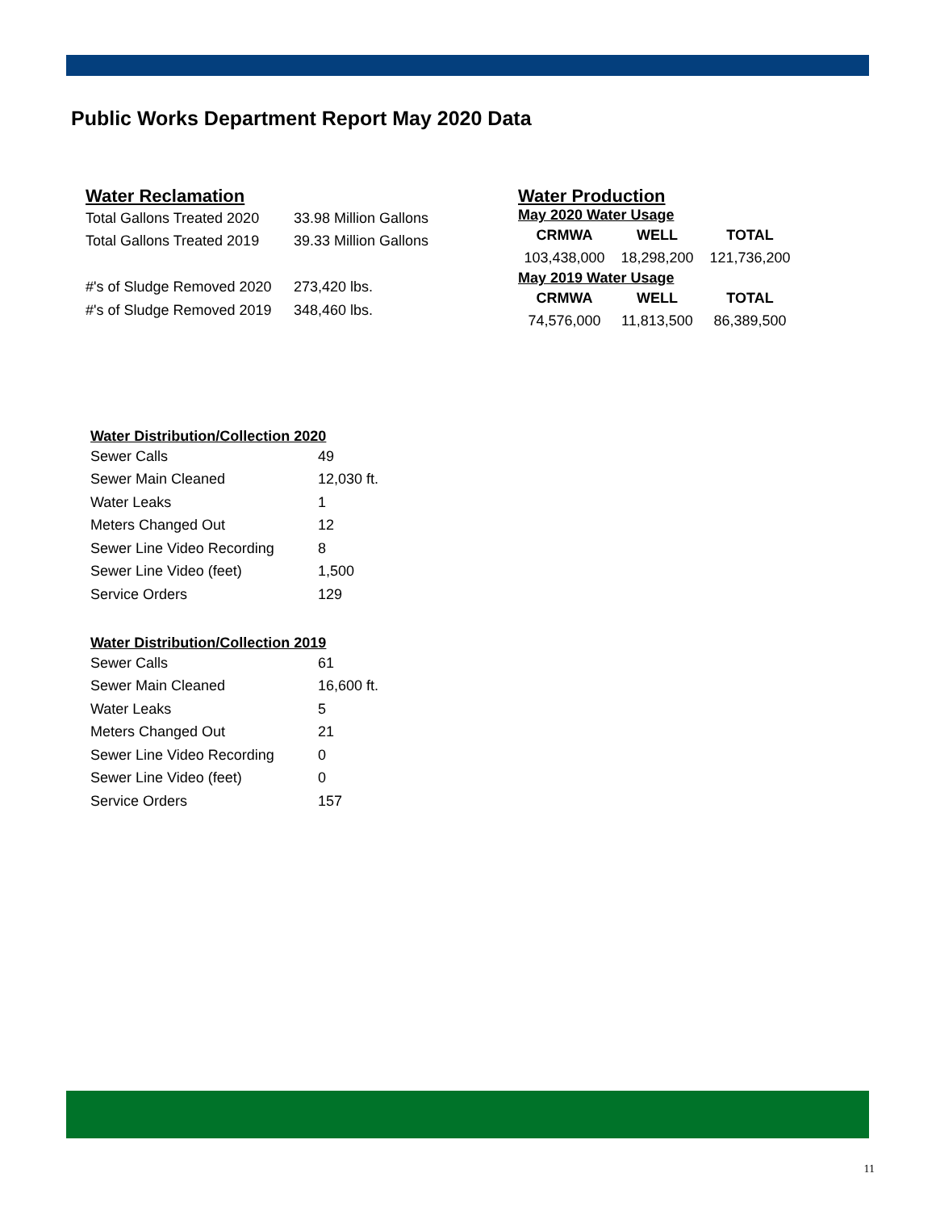Public Works Department Report May 2020 Data
Water Reclamation
| Total Gallons Treated 2020 | 33.98 Million Gallons |
| Total Gallons Treated 2019 | 39.33 Million Gallons |
| #'s of Sludge Removed 2020 | 273,420 lbs. |
| #'s of Sludge Removed 2019 | 348,460 lbs. |
Water Production
May 2020 Water Usage
| CRMWA | WELL | TOTAL |
| --- | --- | --- |
| 103,438,000 | 18,298,200 | 121,736,200 |
May 2019 Water Usage
| CRMWA | WELL | TOTAL |
| --- | --- | --- |
| 74,576,000 | 11,813,500 | 86,389,500 |
Water Distribution/Collection 2020
| Sewer Calls | 49 |
| Sewer Main Cleaned | 12,030 ft. |
| Water Leaks | 1 |
| Meters Changed Out | 12 |
| Sewer Line Video Recording | 8 |
| Sewer Line Video (feet) | 1,500 |
| Service Orders | 129 |
Water Distribution/Collection 2019
| Sewer Calls | 61 |
| Sewer Main Cleaned | 16,600 ft. |
| Water Leaks | 5 |
| Meters Changed Out | 21 |
| Sewer Line Video Recording | 0 |
| Sewer Line Video (feet) | 0 |
| Service Orders | 157 |
11